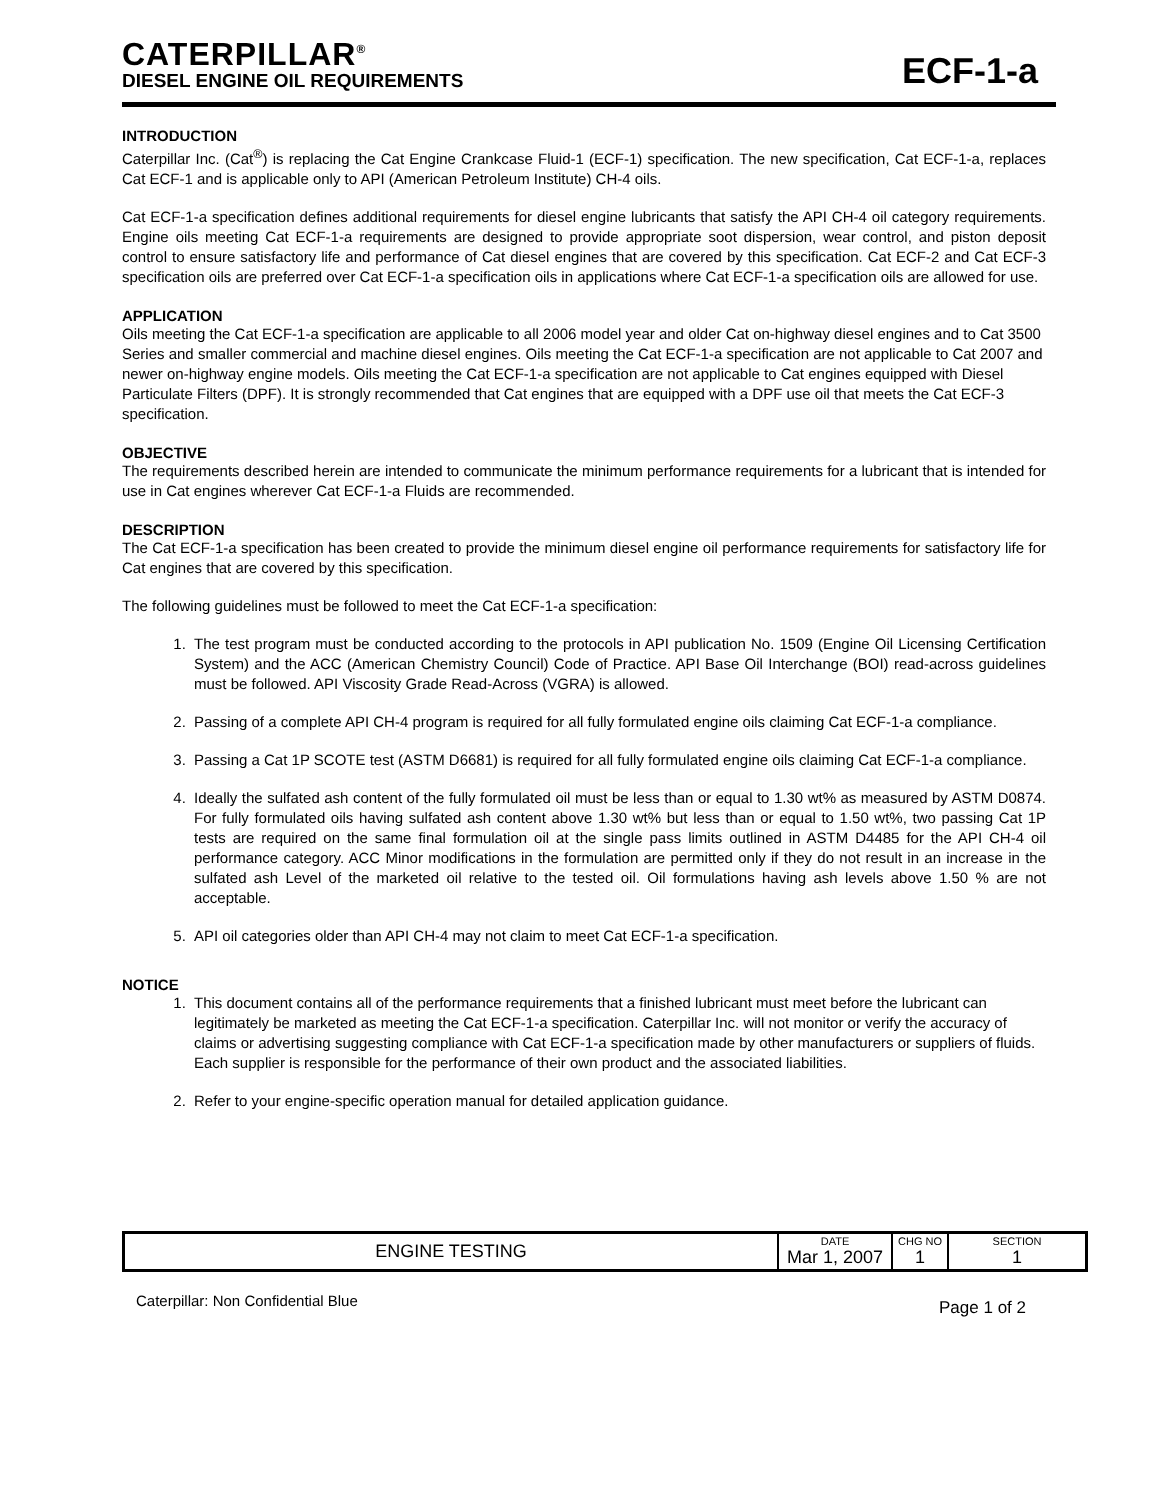CATERPILLAR<sup>®</sup>
DIESEL ENGINE OIL REQUIREMENTS
ECF-1-a
INTRODUCTION
Caterpillar Inc. (Cat<sup>®</sup>) is replacing the Cat Engine Crankcase Fluid-1 (ECF-1) specification. The new specification, Cat ECF-1-a, replaces Cat ECF-1 and is applicable only to API (American Petroleum Institute) CH-4 oils.
Cat ECF-1-a specification defines additional requirements for diesel engine lubricants that satisfy the API CH-4 oil category requirements. Engine oils meeting Cat ECF-1-a requirements are designed to provide appropriate soot dispersion, wear control, and piston deposit control to ensure satisfactory life and performance of Cat diesel engines that are covered by this specification. Cat ECF-2 and Cat ECF-3 specification oils are preferred over Cat ECF-1-a specification oils in applications where Cat ECF-1-a specification oils are allowed for use.
APPLICATION
Oils meeting the Cat ECF-1-a specification are applicable to all 2006 model year and older Cat on-highway diesel engines and to Cat 3500 Series and smaller commercial and machine diesel engines. Oils meeting the Cat ECF-1-a specification are not applicable to Cat 2007 and newer on-highway engine models. Oils meeting the Cat ECF-1-a specification are not applicable to Cat engines equipped with Diesel Particulate Filters (DPF). It is strongly recommended that Cat engines that are equipped with a DPF use oil that meets the Cat ECF-3 specification.
OBJECTIVE
The requirements described herein are intended to communicate the minimum performance requirements for a lubricant that is intended for use in Cat engines wherever Cat ECF-1-a Fluids are recommended.
DESCRIPTION
The Cat ECF-1-a specification has been created to provide the minimum diesel engine oil performance requirements for satisfactory life for Cat engines that are covered by this specification.
The following guidelines must be followed to meet the Cat ECF-1-a specification:
1. The test program must be conducted according to the protocols in API publication No. 1509 (Engine Oil Licensing Certification System) and the ACC (American Chemistry Council) Code of Practice. API Base Oil Interchange (BOI) read-across guidelines must be followed. API Viscosity Grade Read-Across (VGRA) is allowed.
2. Passing of a complete API CH-4 program is required for all fully formulated engine oils claiming Cat ECF-1-a compliance.
3. Passing a Cat 1P SCOTE test (ASTM D6681) is required for all fully formulated engine oils claiming Cat ECF-1-a compliance.
4. Ideally the sulfated ash content of the fully formulated oil must be less than or equal to 1.30 wt% as measured by ASTM D0874. For fully formulated oils having sulfated ash content above 1.30 wt% but less than or equal to 1.50 wt%, two passing Cat 1P tests are required on the same final formulation oil at the single pass limits outlined in ASTM D4485 for the API CH-4 oil performance category. ACC Minor modifications in the formulation are permitted only if they do not result in an increase in the sulfated ash Level of the marketed oil relative to the tested oil. Oil formulations having ash levels above 1.50 % are not acceptable.
5. API oil categories older than API CH-4 may not claim to meet Cat ECF-1-a specification.
NOTICE
1. This document contains all of the performance requirements that a finished lubricant must meet before the lubricant can legitimately be marketed as meeting the Cat ECF-1-a specification. Caterpillar Inc. will not monitor or verify the accuracy of claims or advertising suggesting compliance with Cat ECF-1-a specification made by other manufacturers or suppliers of fluids. Each supplier is responsible for the performance of their own product and the associated liabilities.
2. Refer to your engine-specific operation manual for detailed application guidance.
| ENGINE TESTING | DATE Mar 1, 2007 | CHG NO 1 | SECTION 1 |
Caterpillar: Non Confidential Blue Page 1 of 2